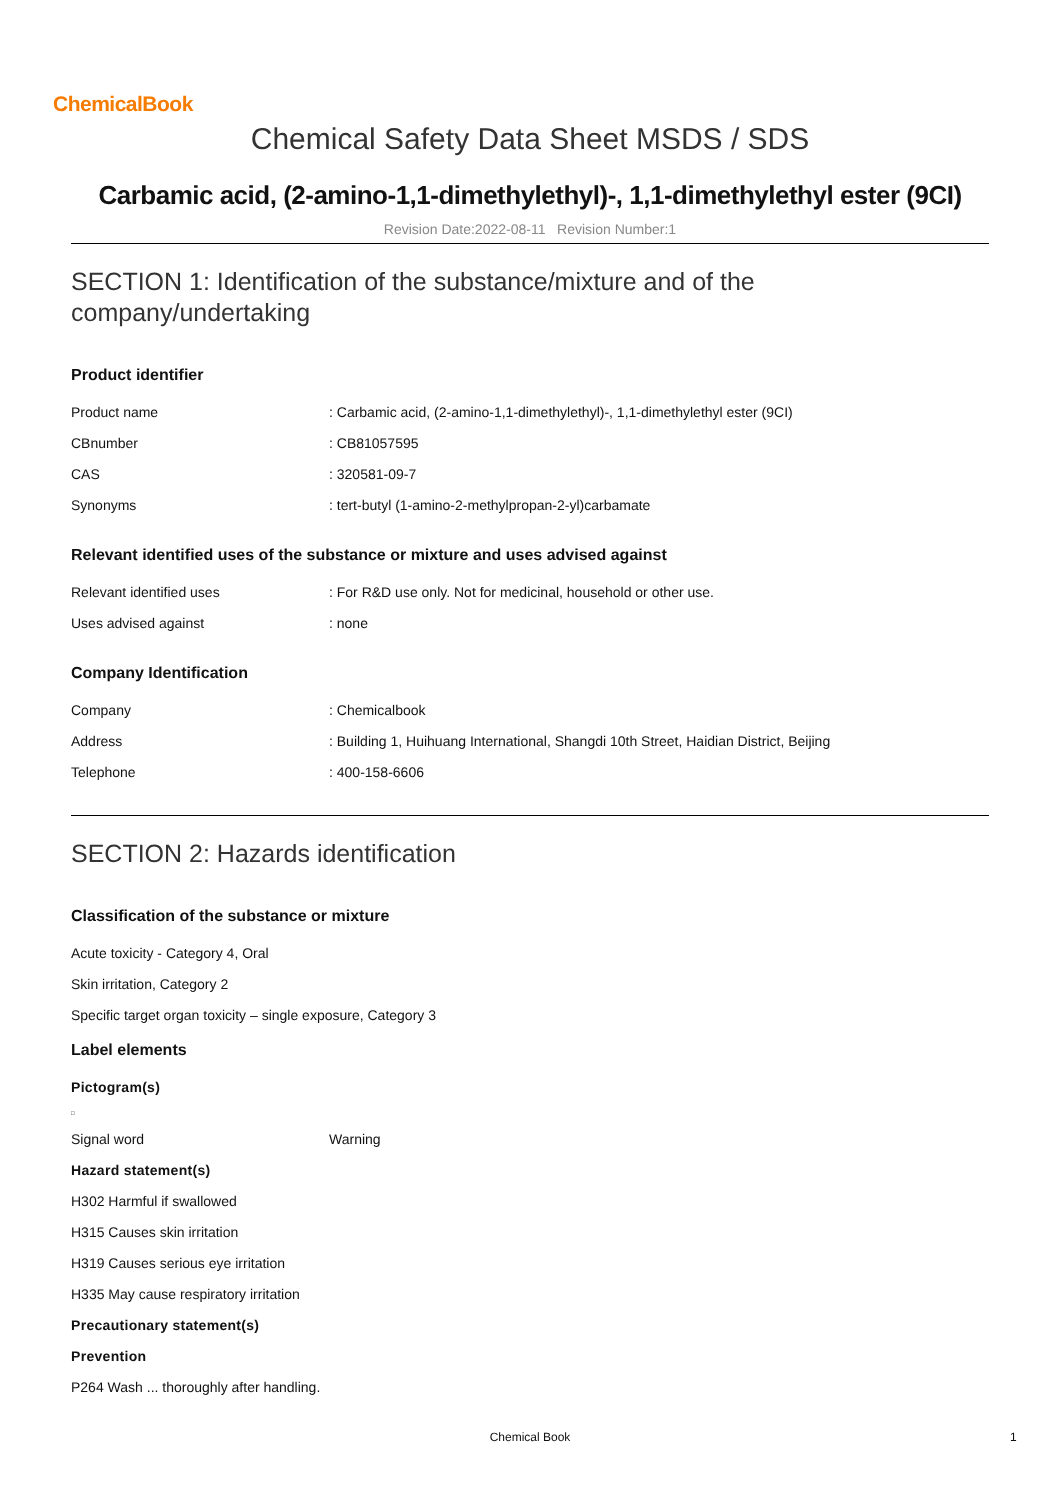ChemicalBook
Chemical Safety Data Sheet MSDS / SDS
Carbamic acid, (2-amino-1,1-dimethylethyl)-, 1,1-dimethylethyl ester (9CI)
Revision Date:2022-08-11 Revision Number:1
SECTION 1: Identification of the substance/mixture and of the company/undertaking
Product identifier
| Product name | : Carbamic acid, (2-amino-1,1-dimethylethyl)-, 1,1-dimethylethyl ester (9CI) |
| CBnumber | : CB81057595 |
| CAS | : 320581-09-7 |
| Synonyms | : tert-butyl (1-amino-2-methylpropan-2-yl)carbamate |
Relevant identified uses of the substance or mixture and uses advised against
| Relevant identified uses | : For R&D use only. Not for medicinal, household or other use. |
| Uses advised against | : none |
Company Identification
| Company | : Chemicalbook |
| Address | : Building 1, Huihuang International, Shangdi 10th Street, Haidian District, Beijing |
| Telephone | : 400-158-6606 |
SECTION 2: Hazards identification
Classification of the substance or mixture
Acute toxicity - Category 4, Oral
Skin irritation, Category 2
Specific target organ toxicity – single exposure, Category 3
Label elements
Pictogram(s)
□
| Signal word | Warning |
Hazard statement(s)
H302 Harmful if swallowed
H315 Causes skin irritation
H319 Causes serious eye irritation
H335 May cause respiratory irritation
Precautionary statement(s)
Prevention
P264 Wash ... thoroughly after handling.
Chemical Book 1